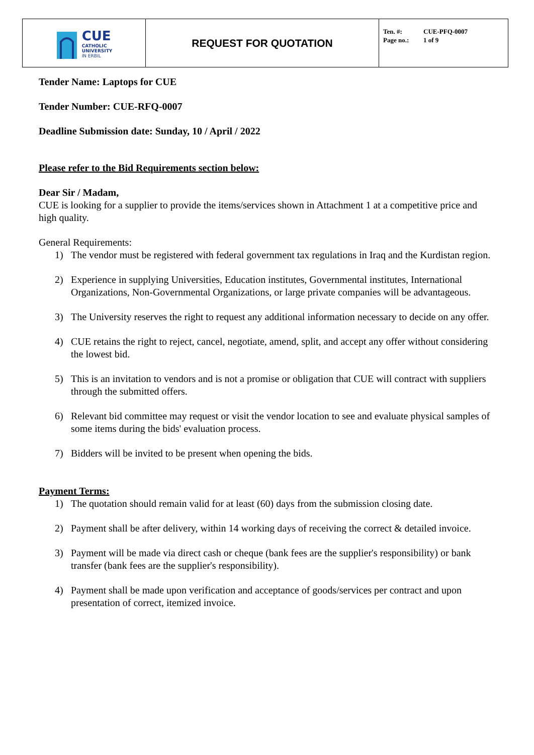| CUE CATHOLIC UNIVERSITY IN ERBIL | REQUEST FOR QUOTATION | Ten. #: CUE-PFQ-0007 Page no.: 1 of 9 |
Tender Name: Laptops for CUE
Tender Number: CUE-RFQ-0007
Deadline Submission date: Sunday, 10 / April / 2022
Please refer to the Bid Requirements section below:
Dear Sir / Madam,
CUE is looking for a supplier to provide the items/services shown in Attachment 1 at a competitive price and high quality.
General Requirements:
1) The vendor must be registered with federal government tax regulations in Iraq and the Kurdistan region.
2) Experience in supplying Universities, Education institutes, Governmental institutes, International Organizations, Non-Governmental Organizations, or large private companies will be advantageous.
3) The University reserves the right to request any additional information necessary to decide on any offer.
4) CUE retains the right to reject, cancel, negotiate, amend, split, and accept any offer without considering the lowest bid.
5) This is an invitation to vendors and is not a promise or obligation that CUE will contract with suppliers through the submitted offers.
6) Relevant bid committee may request or visit the vendor location to see and evaluate physical samples of some items during the bids' evaluation process.
7) Bidders will be invited to be present when opening the bids.
Payment Terms:
1) The quotation should remain valid for at least (60) days from the submission closing date.
2) Payment shall be after delivery, within 14 working days of receiving the correct & detailed invoice.
3) Payment will be made via direct cash or cheque (bank fees are the supplier's responsibility) or bank transfer (bank fees are the supplier's responsibility).
4) Payment shall be made upon verification and acceptance of goods/services per contract and upon presentation of correct, itemized invoice.